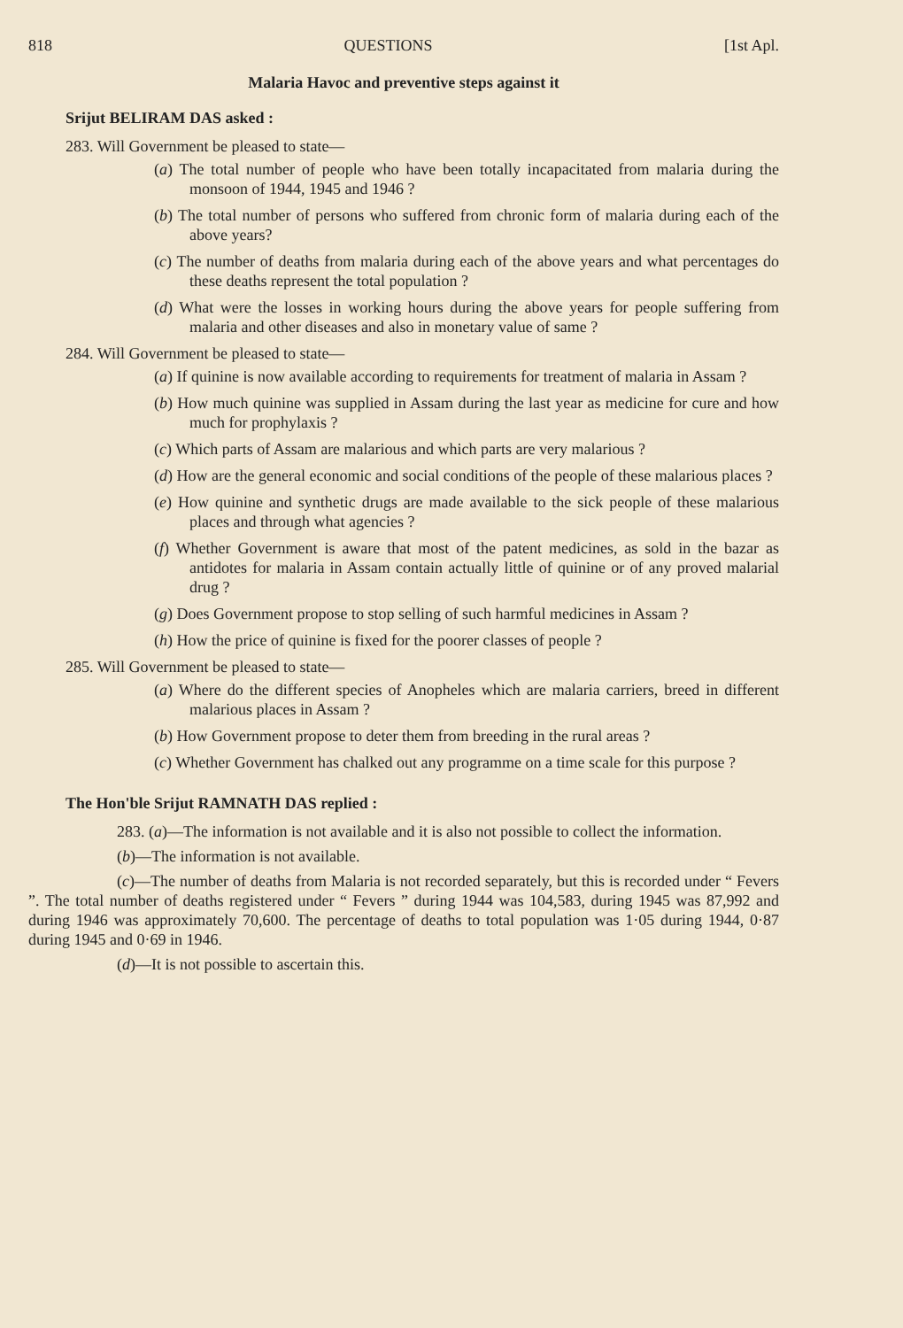818 QUESTIONS [1st Apl.
Malaria Havoc and preventive steps against it
Srijut BELIRAM DAS asked :
283. Will Government be pleased to state—
(a) The total number of people who have been totally incapacitated from malaria during the monsoon of 1944, 1945 and 1946 ?
(b) The total number of persons who suffered from chronic form of malaria during each of the above years?
(c) The number of deaths from malaria during each of the above years and what percentages do these deaths represent the total population ?
(d) What were the losses in working hours during the above years for people suffering from malaria and other diseases and also in monetary value of same ?
284. Will Government be pleased to state—
(a) If quinine is now available according to requirements for treatment of malaria in Assam ?
(b) How much quinine was supplied in Assam during the last year as medicine for cure and how much for prophylaxis ?
(c) Which parts of Assam are malarious and which parts are very malarious ?
(d) How are the general economic and social conditions of the people of these malarious places ?
(e) How quinine and synthetic drugs are made available to the sick people of these malarious places and through what agencies ?
(f) Whether Government is aware that most of the patent medicines, as sold in the bazar as antidotes for malaria in Assam contain actually little of quinine or of any proved malarial drug ?
(g) Does Government propose to stop selling of such harmful medicines in Assam ?
(h) How the price of quinine is fixed for the poorer classes of people ?
285. Will Government be pleased to state—
(a) Where do the different species of Anopheles which are malaria carriers, breed in different malarious places in Assam ?
(b) How Government propose to deter them from breeding in the rural areas ?
(c) Whether Government has chalked out any programme on a time scale for this purpose ?
The Hon'ble Srijut RAMNATH DAS replied :
283. (a)—The information is not available and it is also not possible to collect the information.
(b)—The information is not available.
(c)—The number of deaths from Malaria is not recorded separately, but this is recorded under “ Fevers ”. The total number of deaths registered under “ Fevers ” during 1944 was 104,583, during 1945 was 87,992 and during 1946 was approximately 70,600. The percentage of deaths to total population was 1·05 during 1944, 0·87 during 1945 and 0·69 in 1946.
(d)—It is not possible to ascertain this.